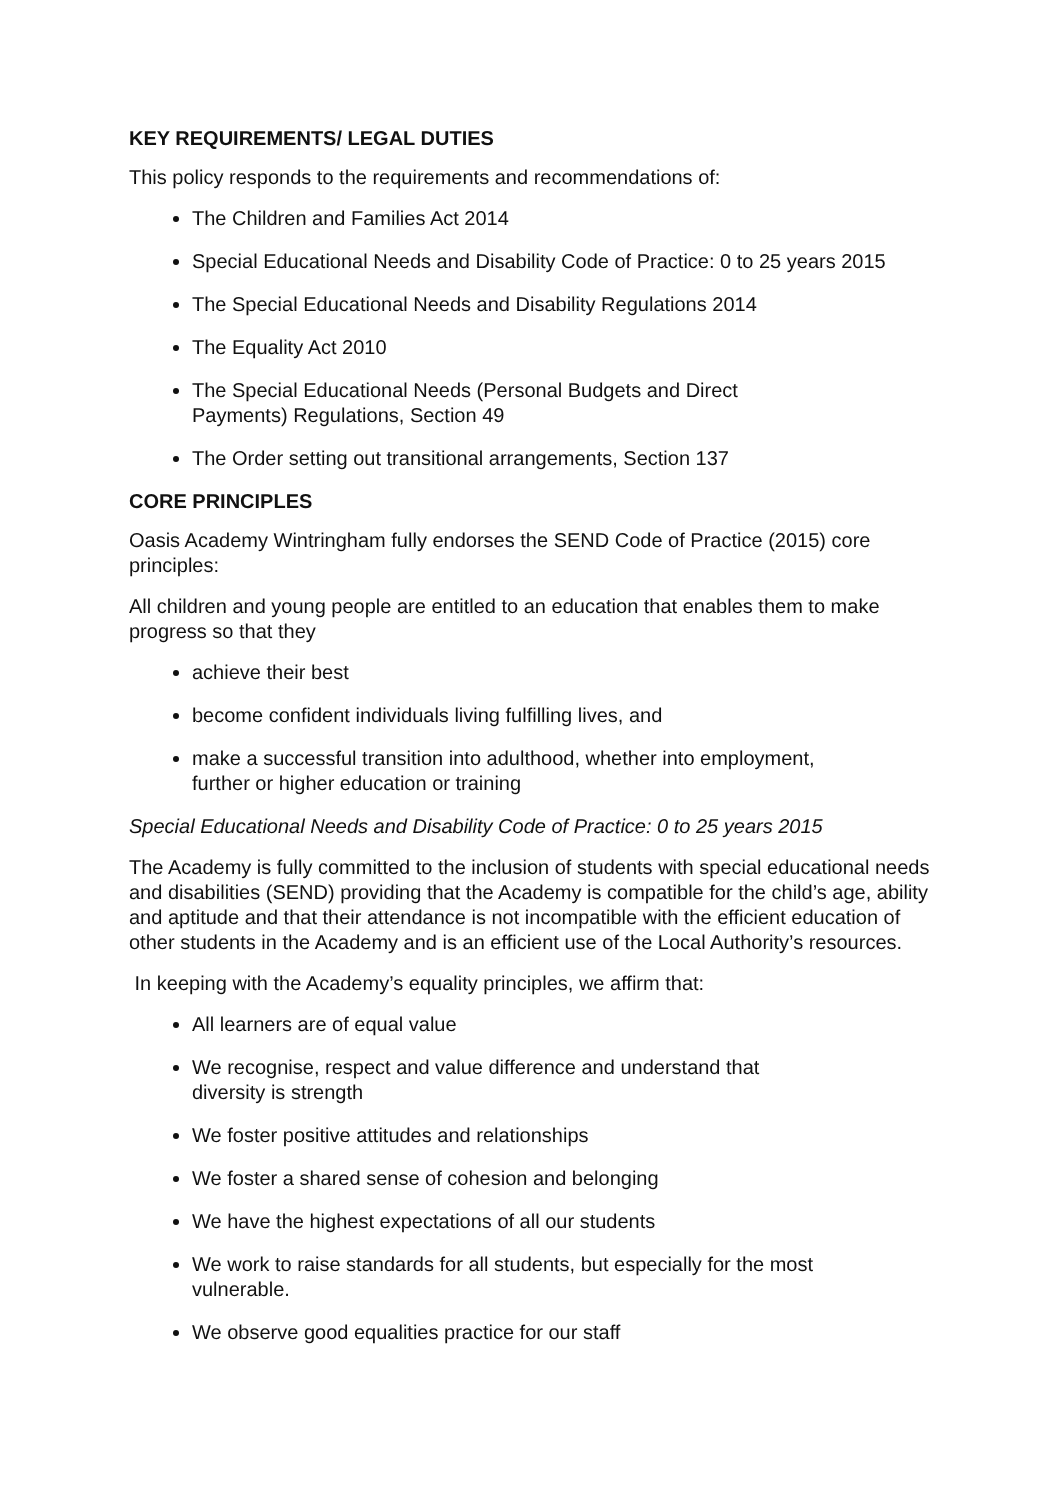KEY REQUIREMENTS/ LEGAL DUTIES
This policy responds to the requirements and recommendations of:
The Children and Families Act 2014
Special Educational Needs and Disability Code of Practice: 0 to 25 years 2015
The Special Educational Needs and Disability Regulations 2014
The Equality Act 2010
The Special Educational Needs (Personal Budgets and Direct
Payments) Regulations, Section 49
The Order setting out transitional arrangements, Section 137
CORE PRINCIPLES
Oasis Academy Wintringham fully endorses the SEND Code of Practice (2015) core principles:
All children and young people are entitled to an education that enables them to make progress so that they
achieve their best
become confident individuals living fulfilling lives, and
make a successful transition into adulthood, whether into employment,
further or higher education or training
Special Educational Needs and Disability Code of Practice: 0 to 25 years 2015
The Academy is fully committed to the inclusion of students with special educational needs and disabilities (SEND) providing that the Academy is compatible for the child’s age, ability and aptitude and that their attendance is not incompatible with the efficient education of other students in the Academy and is an efficient use of the Local Authority’s resources.
In keeping with the Academy’s equality principles, we affirm that:
All learners are of equal value
We recognise, respect and value difference and understand that
diversity is strength
We foster positive attitudes and relationships
We foster a shared sense of cohesion and belonging
We have the highest expectations of all our students
We work to raise standards for all students, but especially for the most
vulnerable.
We observe good equalities practice for our staff